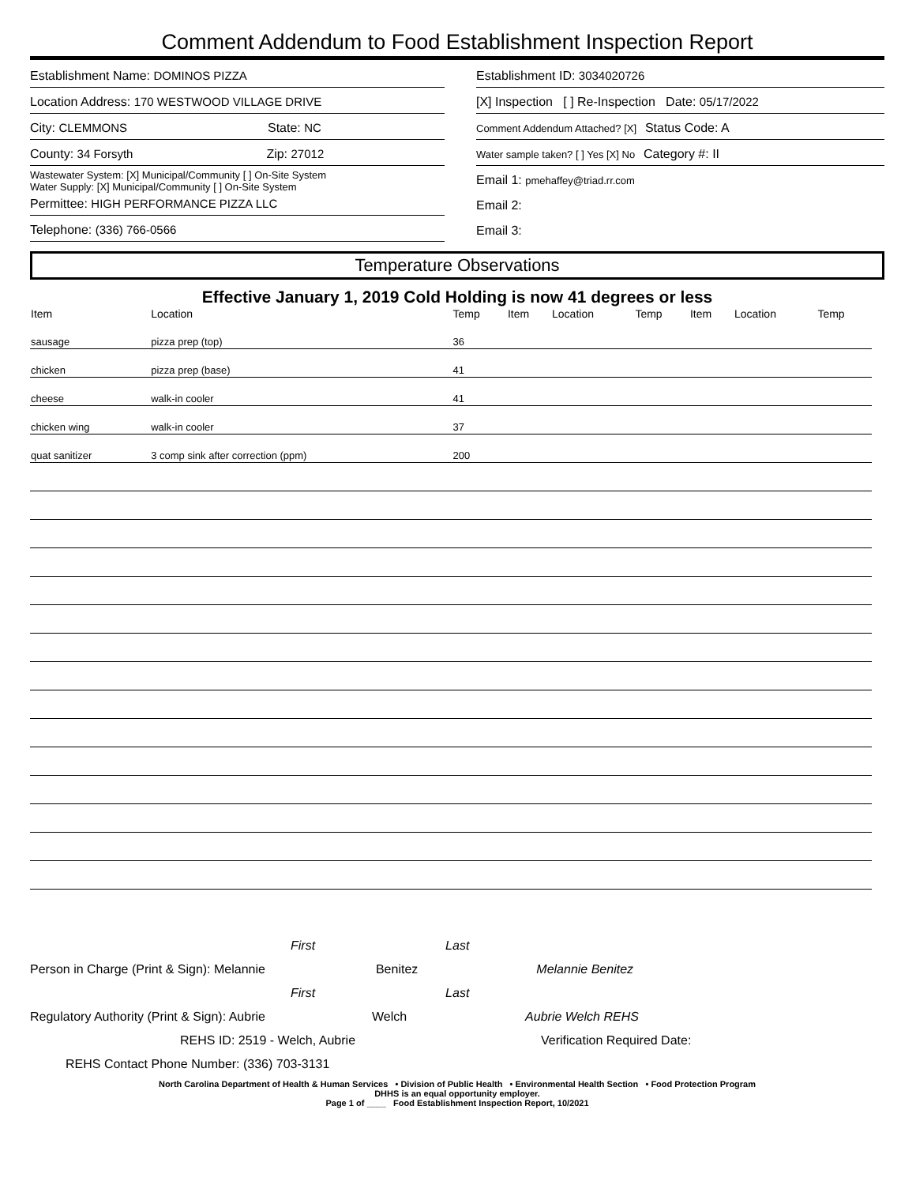Comment Addendum to Food Establishment Inspection Report
Establishment Name: DOMINOS PIZZA
Location Address: 170 WESTWOOD VILLAGE DRIVE
City: CLEMMONS State: NC
County: 34 Forsyth Zip: 27012
Wastewater System: [X] Municipal/Community [ ] On-Site System
Water Supply: [X] Municipal/Community [ ] On-Site System
Permittee: HIGH PERFORMANCE PIZZA LLC
Telephone: (336) 766-0566
Establishment ID: 3034020726
[X] Inspection [ ] Re-Inspection Date: 05/17/2022
Comment Addendum Attached? [X] Status Code: A
Water sample taken? [ ] Yes [X] No Category #: II
Email 1: pmehaffey@triad.rr.com
Email 2:
Email 3:
Temperature Observations
Effective January 1, 2019 Cold Holding is now 41 degrees or less
| Item | Location | Temp | Item | Location | Temp | Item | Location | Temp |
| --- | --- | --- | --- | --- | --- | --- | --- | --- |
| sausage | pizza prep (top) | 36 | | | | | | |
| chicken | pizza prep (base) | 41 | | | | | | |
| cheese | walk-in cooler | 41 | | | | | | |
| chicken wing | walk-in cooler | 37 | | | | | | |
| quat sanitizer | 3 comp sink after correction (ppm) | 200 | | | | | | |
First Last
Person in Charge (Print & Sign): Melannie Benitez Melannie Benitez
First Last
Regulatory Authority (Print & Sign): Aubrie Welch Aubrie Welch REHS
REHS ID: 2519 - Welch, Aubrie Verification Required Date:
REHS Contact Phone Number: (336) 703-3131
North Carolina Department of Health & Human Services • Division of Public Health • Environmental Health Section • Food Protection Program
DHHS is an equal opportunity employer.
Page 1 of ____ Food Establishment Inspection Report, 10/2021